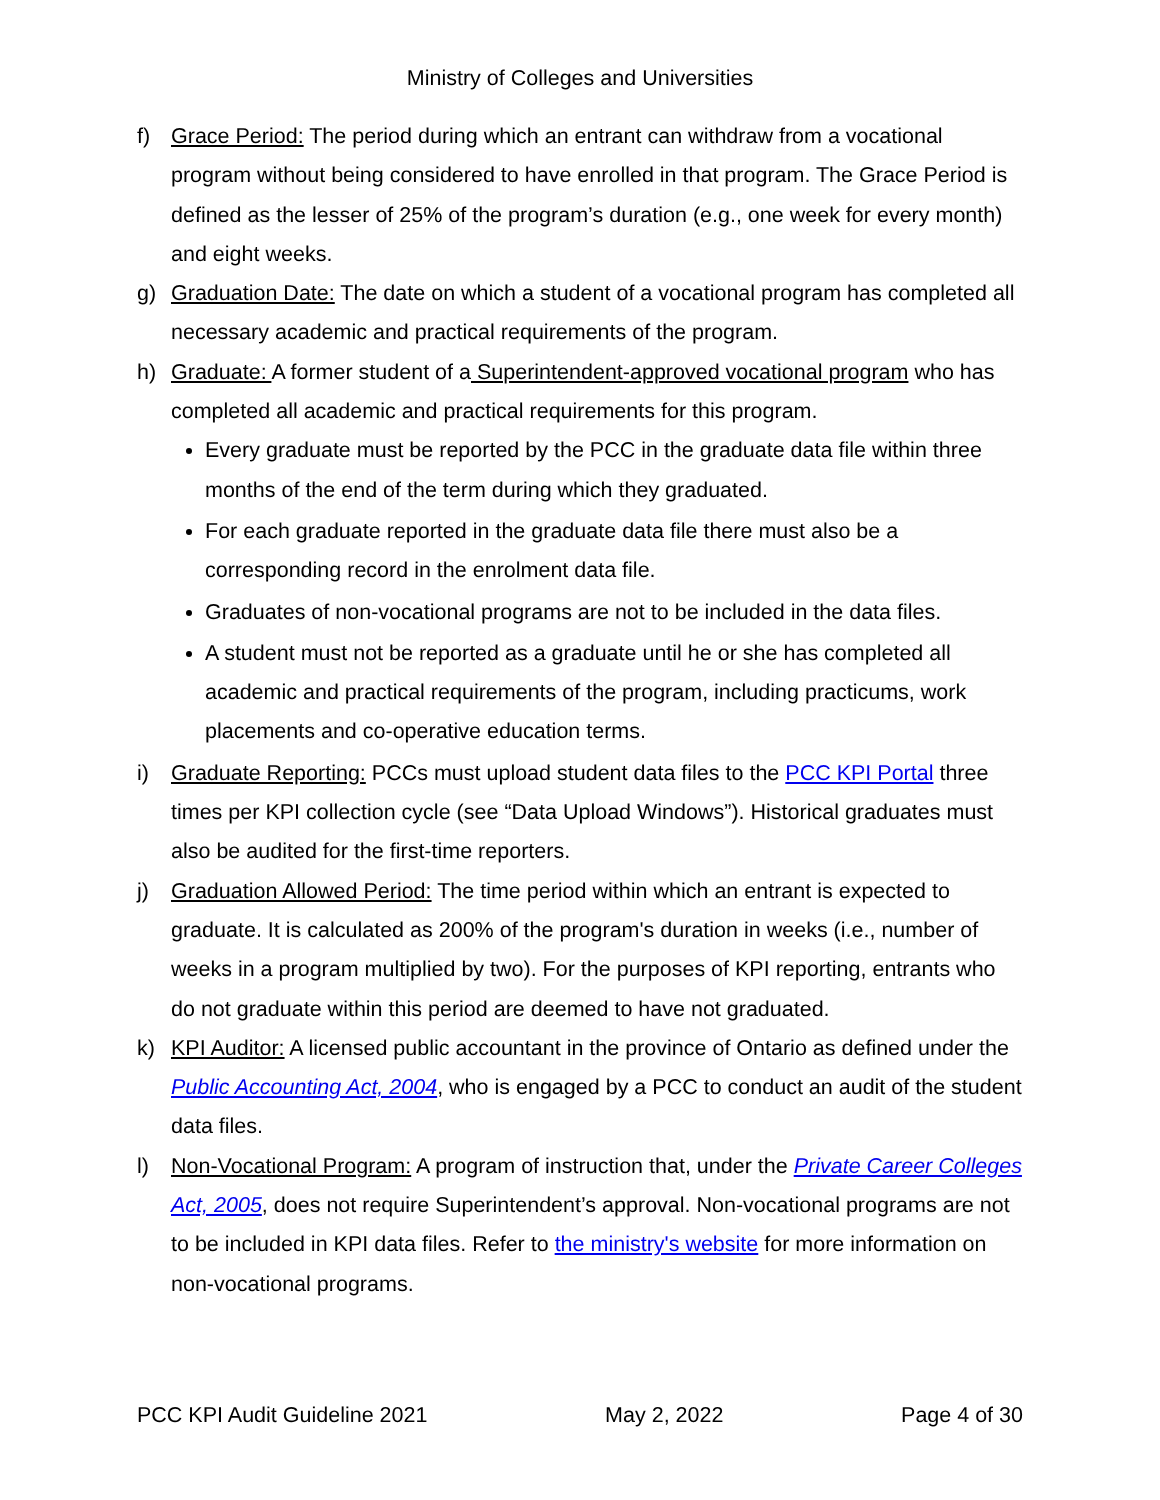Ministry of Colleges and Universities
f) Grace Period: The period during which an entrant can withdraw from a vocational program without being considered to have enrolled in that program. The Grace Period is defined as the lesser of 25% of the program’s duration (e.g., one week for every month) and eight weeks.
g) Graduation Date: The date on which a student of a vocational program has completed all necessary academic and practical requirements of the program.
h) Graduate: A former student of a Superintendent-approved vocational program who has completed all academic and practical requirements for this program.
Every graduate must be reported by the PCC in the graduate data file within three months of the end of the term during which they graduated.
For each graduate reported in the graduate data file there must also be a corresponding record in the enrolment data file.
Graduates of non-vocational programs are not to be included in the data files.
A student must not be reported as a graduate until he or she has completed all academic and practical requirements of the program, including practicums, work placements and co-operative education terms.
i) Graduate Reporting: PCCs must upload student data files to the PCC KPI Portal three times per KPI collection cycle (see “Data Upload Windows”). Historical graduates must also be audited for the first-time reporters.
j) Graduation Allowed Period: The time period within which an entrant is expected to graduate. It is calculated as 200% of the program's duration in weeks (i.e., number of weeks in a program multiplied by two). For the purposes of KPI reporting, entrants who do not graduate within this period are deemed to have not graduated.
k) KPI Auditor: A licensed public accountant in the province of Ontario as defined under the Public Accounting Act, 2004, who is engaged by a PCC to conduct an audit of the student data files.
l) Non-Vocational Program: A program of instruction that, under the Private Career Colleges Act, 2005, does not require Superintendent’s approval. Non-vocational programs are not to be included in KPI data files. Refer to the ministry's website for more information on non-vocational programs.
PCC KPI Audit Guideline 2021 May 2, 2022 Page 4 of 30